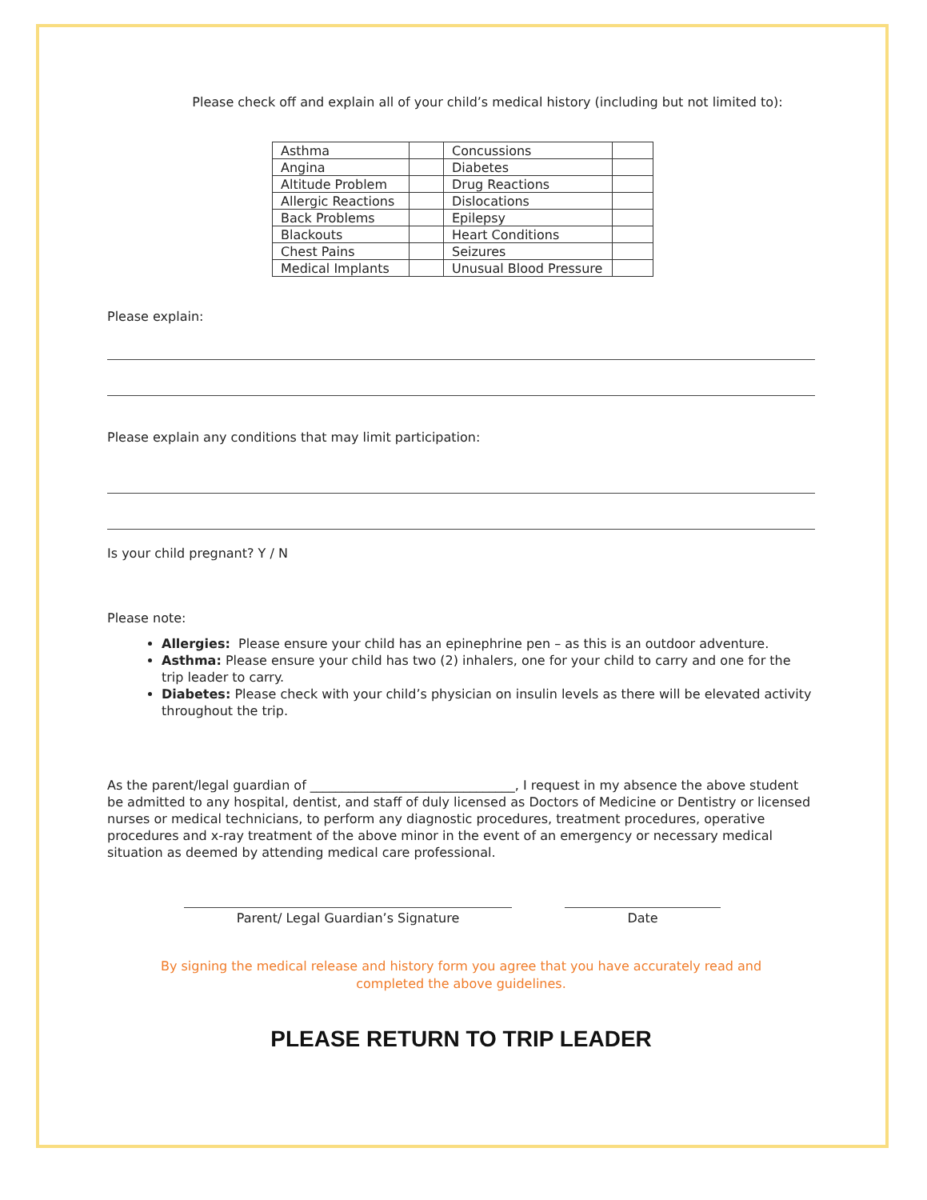Please check off and explain all of your child’s medical history (including but not limited to):
| Asthma | | Concussions | |
| Angina | | Diabetes | |
| Altitude Problem | | Drug Reactions | |
| Allergic Reactions | | Dislocations | |
| Back Problems | | Epilepsy | |
| Blackouts | | Heart Conditions | |
| Chest Pains | | Seizures | |
| Medical Implants | | Unusual Blood Pressure | |
Please explain:
Please explain any conditions that may limit participation:
Is your child pregnant? Y / N
Please note:
Allergies: Please ensure your child has an epinephrine pen – as this is an outdoor adventure.
Asthma: Please ensure your child has two (2) inhalers, one for your child to carry and one for the trip leader to carry.
Diabetes: Please check with your child’s physician on insulin levels as there will be elevated activity throughout the trip.
As the parent/legal guardian of ________________________________, I request in my absence the above student be admitted to any hospital, dentist, and staff of duly licensed as Doctors of Medicine or Dentistry or licensed nurses or medical technicians, to perform any diagnostic procedures, treatment procedures, operative procedures and x-ray treatment of the above minor in the event of an emergency or necessary medical situation as deemed by attending medical care professional.
Parent/ Legal Guardian’s Signature Date
By signing the medical release and history form you agree that you have accurately read and
completed the above guidelines.
PLEASE RETURN TO TRIP LEADER